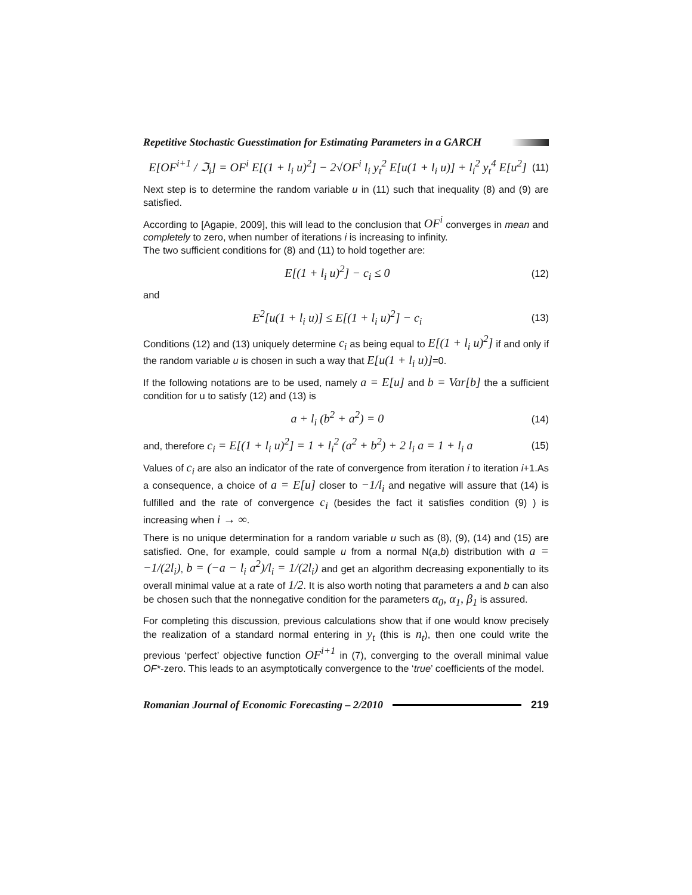Repetitive Stochastic Guesstimation for Estimating Parameters in a GARCH
E[OF<sup>i+1</sup> / ℑ<sub>i</sub>] = OF<sup>i</sup> E[(1 + l<sub>i</sub> u)<sup>2</sup>] − 2√OF<sup>i</sup> l<sub>i</sub> y<sub>t</sub><sup>2</sup> E[u(1 + l<sub>i</sub> u)] + l<sub>i</sub><sup>2</sup> y<sub>t</sub><sup>4</sup> E[u<sup>2</sup>] (11)
Next step is to determine the random variable u in (11) such that inequality (8) and (9) are satisfied.
According to [Agapie, 2009], this will lead to the conclusion that OF<sup>i</sup> converges in mean and completely to zero, when number of iterations i is increasing to infinity.
The two sufficient conditions for (8) and (11) to hold together are:
E[(1 + l<sub>i</sub> u)<sup>2</sup>] − c<sub>i</sub> ≤ 0 (12)
and
E<sup>2</sup>[u(1 + l<sub>i</sub> u)] ≤ E[(1 + l<sub>i</sub> u)<sup>2</sup>] − c<sub>i</sub> (13)
Conditions (12) and (13) uniquely determine c<sub>i</sub> as being equal to E[(1 + l<sub>i</sub> u)<sup>2</sup>] if and only if the random variable u is chosen in such a way that E[u(1 + l<sub>i</sub> u)]=0.
If the following notations are to be used, namely a = E[u] and b = Var[b] the a sufficient condition for u to satisfy (12) and (13) is
a + l<sub>i</sub> (b<sup>2</sup> + a<sup>2</sup>) = 0 (14)
and, therefore c<sub>i</sub> = E[(1 + l<sub>i</sub> u)<sup>2</sup>] = 1 + l<sub>i</sub><sup>2</sup> (a<sup>2</sup> + b<sup>2</sup>) + 2 l<sub>i</sub> a = 1 + l<sub>i</sub> a (15)
Values of c<sub>i</sub> are also an indicator of the rate of convergence from iteration i to iteration i+1.As a consequence, a choice of a = E[u] closer to −1/l<sub>i</sub> and negative will assure that (14) is fulfilled and the rate of convergence c<sub>i</sub> (besides the fact it satisfies condition (9) ) is increasing when i → ∞.
There is no unique determination for a random variable u such as (8), (9), (14) and (15) are satisfied. One, for example, could sample u from a normal N(a,b) distribution with a = −1/(2l<sub>i</sub>), b = (−a − l<sub>i</sub> a<sup>2</sup>)/l<sub>i</sub> = 1/(2l<sub>i</sub>) and get an algorithm decreasing exponentially to its overall minimal value at a rate of 1/2. It is also worth noting that parameters a and b can also be chosen such that the nonnegative condition for the parameters α<sub>0</sub>, α<sub>1</sub>, β<sub>1</sub> is assured.
For completing this discussion, previous calculations show that if one would know precisely the realization of a standard normal entering in y<sub>t</sub> (this is n<sub>t</sub>), then one could write the previous ‘perfect’ objective function OF<sup>i+1</sup> in (7), converging to the overall minimal value OF*-zero. This leads to an asymptotically convergence to the ‘true’ coefficients of the model.
Romanian Journal of Economic Forecasting – 2/2010 219